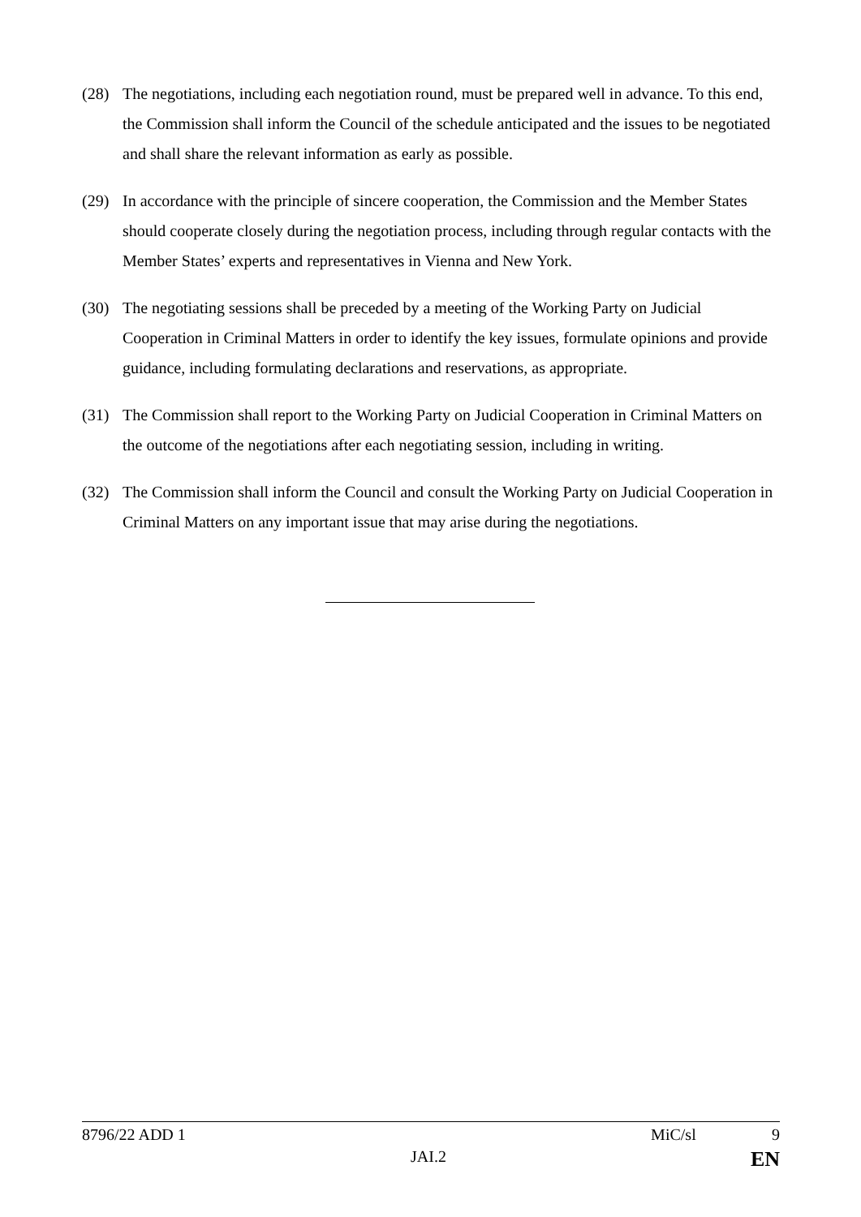(28) The negotiations, including each negotiation round, must be prepared well in advance. To this end, the Commission shall inform the Council of the schedule anticipated and the issues to be negotiated and shall share the relevant information as early as possible.
(29) In accordance with the principle of sincere cooperation, the Commission and the Member States should cooperate closely during the negotiation process, including through regular contacts with the Member States’ experts and representatives in Vienna and New York.
(30) The negotiating sessions shall be preceded by a meeting of the Working Party on Judicial Cooperation in Criminal Matters in order to identify the key issues, formulate opinions and provide guidance, including formulating declarations and reservations, as appropriate.
(31) The Commission shall report to the Working Party on Judicial Cooperation in Criminal Matters on the outcome of the negotiations after each negotiating session, including in writing.
(32) The Commission shall inform the Council and consult the Working Party on Judicial Cooperation in Criminal Matters on any important issue that may arise during the negotiations.
8796/22 ADD 1 MiC/sl 9
JAI.2 EN